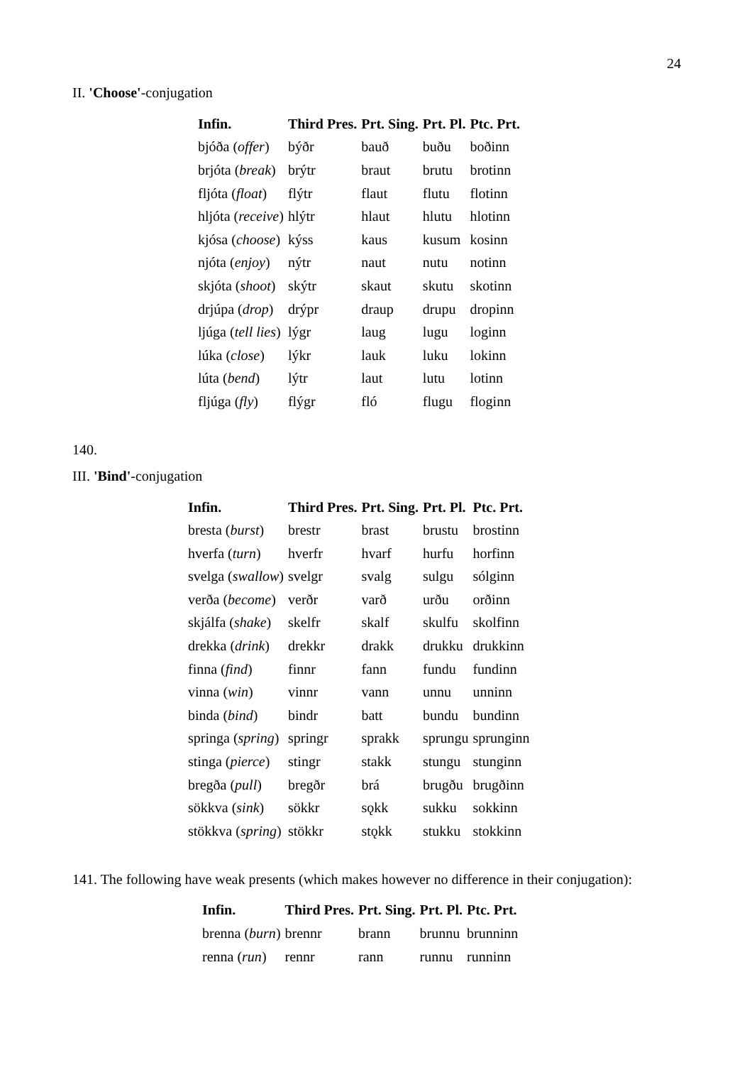24
II. 'Choose'-conjugation
| Infin. | Third Pres. | Prt. Sing. | Prt. Pl. | Ptc. Prt. |
| --- | --- | --- | --- | --- |
| bjóða ( offer ) | býðr | bauð | buðu | boðinn |
| brjóta ( break ) | brýtr | braut | brutu | brotinn |
| fljóta ( float ) | flýtr | flaut | flutu | flotinn |
| hljóta ( receive ) | hlýtr | hlaut | hlutu | hlotinn |
| kjósa ( choose ) | kýss | kaus | kusum | kosinn |
| njóta ( enjoy ) | nýtr | naut | nutu | notinn |
| skjóta ( shoot ) | skýtr | skaut | skutu | skotinn |
| drjúpa ( drop ) | drýpr | draup | drupu | dropinn |
| ljúga ( tell lies ) | lýgr | laug | lugu | loginn |
| lúka ( close ) | lýkr | lauk | luku | lokinn |
| lúta ( bend ) | lýtr | laut | lutu | lotinn |
| fljúga ( fly ) | flýgr | fló | flugu | floginn |
140.
III. 'Bind'-conjugation
| Infin. | Third Pres. | Prt. Sing. | Prt. Pl. | Ptc. Prt. |
| --- | --- | --- | --- | --- |
| bresta ( burst ) | brestr | brast | brustu | brostinn |
| hverfa ( turn ) | hverfr | hvarf | hurfu | horfinn |
| svelga ( swallow ) | svelgr | svalg | sulgu | sólginn |
| verða ( become ) | verðr | varð | urðu | orðinn |
| skjálfa ( shake ) | skelfr | skalf | skulfu | skolfinn |
| drekka ( drink ) | drekkr | drakk | drukku | drukkinn |
| finna ( find ) | finnr | fann | fundu | fundinn |
| vinna ( win ) | vinnr | vann | unnu | unninn |
| binda ( bind ) | bindr | batt | bundu | bundinn |
| springa ( spring ) | springr | sprakk | sprungu | sprunginn |
| stinga ( pierce ) | stingr | stakk | stungu | stunginn |
| bregða ( pull ) | bregðr | brá | brugðu | brugðinn |
| sökkva ( sink ) | sökkr | sǫkk | sukku | sokkinn |
| stökkva ( spring ) | stökkr | stǫkk | stukku | stokkinn |
141. The following have weak presents (which makes however no difference in their conjugation):
| Infin. | Third Pres. | Prt. Sing. | Prt. Pl. | Ptc. Prt. |
| --- | --- | --- | --- | --- |
| brenna ( burn ) | brennr | brann | brunnu | brunninn |
| renna ( run ) | rennr | rann | runnu | runninn |